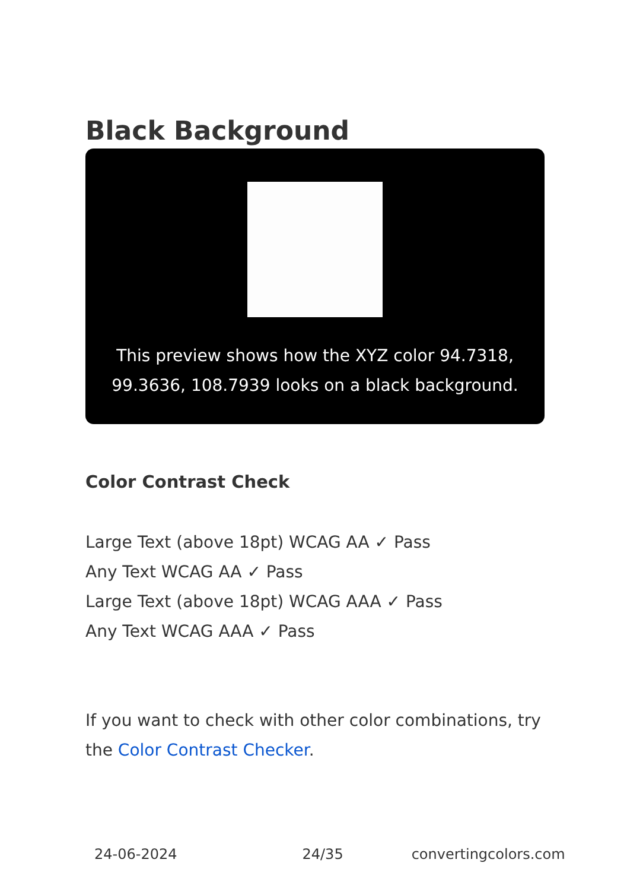Black Background
This preview shows how the XYZ color 94.7318, 99.3636, 108.7939 looks on a black background.
Color Contrast Check
Large Text (above 18pt) WCAG AA ✓ Pass
Any Text WCAG AA ✓ Pass
Large Text (above 18pt) WCAG AAA ✓ Pass
Any Text WCAG AAA ✓ Pass
If you want to check with other color combinations, try the Color Contrast Checker.
24-06-2024 24/35 convertingcolors.com